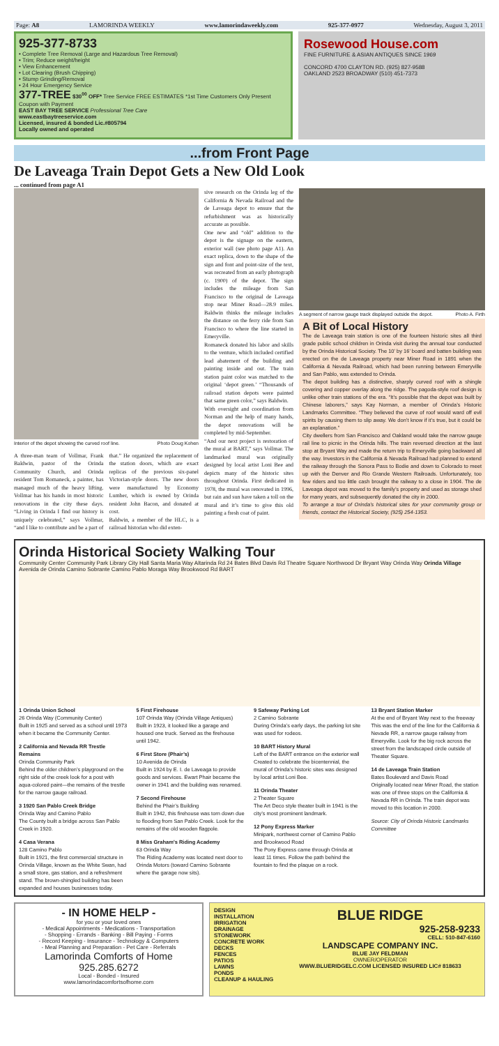Page: A8 LAMORINDA WEEKLY www.lamorindaweekly.com 925-377-0977 Wednesday, August 3, 2011
925-377-8733
• Complete Tree Removal (Large and Hazardous Tree Removal)
• Trim; Reduce weight/height
• View Enhancement
• Lot Clearing (Brush Chipping)
• Stump Grinding/Removal
• 24 Hour Emergency Service
377-TREE $30<sup>00</sup> OFF* Tree Service FREE ESTIMATES *1st Time Customers Only Present Coupon with Payment
EAST BAY TREE SERVICE Professional Tree Care
www.eastbaytreeservice.com
Licensed, insured & bonded Lic.#805794
Locally owned and operated
Rosewood House.com
FINE FURNITURE & ASIAN ANTIQUES SINCE 1969
CONCORD 4700 CLAYTON RD. (925) 827-9588
OAKLAND 2523 BROADWAY (510) 451-7373
...from Front Page
De Laveaga Train Depot Gets a New Old Look
... continued from page A1
Interior of the depot showing the curved roof line. Photo Doug Kohen
A three-man team of Vollmar, Frank Baldwin, pastor of the Orinda Community Church, and Orinda resident Tom Romaneck, a painter, has managed much of the heavy lifting. Vollmar has his hands in most historic renovations in the city these days. “Living in Orinda I find our history is uniquely celebrated,” says Vollmar, “and I like to contribute and be a part of that.” He organized the replacement of the station doors, which are exact replicas of the previous six-panel Victorian-style doors. The new doors were manufactured by Economy Lumber, which is owned by Orinda resident John Bacon, and donated at cost.
Baldwin, a member of the HLC, is a railroad historian who did exten-
sive research on the Orinda leg of the California & Nevada Railroad and the de Laveaga depot to ensure that the refurbishment was as historically accurate as possible.
One new and “old” addition to the depot is the signage on the eastern, exterior wall (see photo page A1). An exact replica, down to the shape of the sign and font and point-size of the text, was recreated from an early photograph (c. 1900) of the depot. The sign includes the mileage from San Francisco to the original de Laveaga stop near Miner Road—28.9 miles. Baldwin thinks the mileage includes the distance on the ferry ride from San Francisco to where the line started in Emeryville.
Romaneck donated his labor and skills to the venture, which included certified lead abatement of the building and painting inside and out. The train station paint color was matched to the original ‘depot green.’ “Thousands of railroad station depots were painted that same green color,” says Baldwin.
With oversight and coordination from Norman and the help of many hands, the depot renovations will be completed by mid-September.
“And our next project is restoration of the mural at BART,” says Vollmar. The landmarked mural was originally designed by local artist Loni Bee and depicts many of the historic sites throughout Orinda. First dedicated in 1978, the mural was renovated in 1996, but rain and sun have taken a toll on the mural and it’s time to give this old painting a fresh coat of paint.
A segment of narrow gauge track displayed outside the depot. Photo A. Firth
A Bit of Local History
The de Laveaga train station is one of the fourteen historic sites all third grade public school children in Orinda visit during the annual tour conducted by the Orinda Historical Society. The 10’ by 16’ board and batten building was erected on the de Laveaga property near Miner Road in 1891 when the California & Nevada Railroad, which had been running between Emeryville and San Pablo, was extended to Orinda.
The depot building has a distinctive, sharply curved roof with a shingle covering and copper overlay along the ridge. The pagoda-style roof design is unlike other train stations of the era. “It’s possible that the depot was built by Chinese laborers,” says Kay Norman, a member of Orinda’s Historic Landmarks Committee. “They believed the curve of roof would ward off evil spirits by causing them to slip away. We don’t know if it’s true, but it could be an explanation.”
City dwellers from San Francisco and Oakland would take the narrow gauge rail line to picnic in the Orinda hills. The train reversed direction at the last stop at Bryant Way and made the return trip to Emeryville going backward all the way. Investors in the California & Nevada Railroad had planned to extend the railway through the Sonora Pass to Bodie and down to Colorado to meet up with the Denver and Rio Grande Western Railroads. Unfortunately, too few riders and too little cash brought the railway to a close in 1904. The de Laveaga depot was moved to the family’s property and used as storage shed for many years, and subsequently donated the city in 2000.
To arrange a tour of Orinda’s historical sites for your community group or friends, contact the Historical Society, (925) 254-1353.
Orinda Historical Society Walking Tour
Community Center Community Park Library City Hall Santa Maria Way Altarinda Rd 24 Bates Blvd Davis Rd Theatre Square Northwood Dr Bryant Way Orinda Way Orinda Village Avenida de Orinda Camino Sobrante Camino Pablo Moraga Way Brookwood Rd BART
1 Orinda Union School
26 Orinda Way (Community Center)
Built in 1925 and served as a school until 1973 when it became the Community Center.
2 California and Nevada RR Trestle Remains
Orinda Community Park
Behind the older children’s playground on the right side of the creek look for a post with aqua-colored paint—the remains of the trestle for the narrow gauge railroad.
3 1920 San Pablo Creek Bridge
Orinda Way and Camino Pablo
The County built a bridge across San Pablo Creek in 1920.
4 Casa Verana
128 Camino Pablo
Built in 1921, the first commercial structure in Orinda Village, known as the White Swan, had a small store, gas station, and a refreshment stand. The brown-shingled building has been expanded and houses businesses today.
5 First Firehouse
107 Orinda Way (Orinda Village Antiques)
Built in 1923, it looked like a garage and housed one truck. Served as the firehouse until 1942.
6 First Store (Phair’s)
10 Avenida de Orinda
Built in 1924 by E. I. de Laveaga to provide goods and services. Ewart Phair became the owner in 1941 and the building was renamed.
7 Second Firehouse
Behind the Phair’s Building
Built in 1942, this firehouse was torn down due to flooding from San Pablo Creek. Look for the remains of the old wooden flagpole.
8 Miss Graham’s Riding Academy
63 Orinda Way
The Riding Academy was located next door to Orinda Motors (toward Camino Sobrante where the garage now sits).
9 Safeway Parking Lot
2 Camino Sobrante
During Orinda’s early days, the parking lot site was used for rodeos.
10 BART History Mural
Left of the BART entrance on the exterior wall
Created to celebrate the bicentennial, the mural of Orinda’s historic sites was designed by local artist Loni Bee.
11 Orinda Theater
2 Theater Square
The Art Deco style theater built in 1941 is the city’s most prominent landmark.
12 Pony Express Marker
Minipark, northwest corner of Camino Pablo and Brookwood Road
The Pony Express came through Orinda at least 11 times. Follow the path behind the fountain to find the plaque on a rock.
13 Bryant Station Marker
At the end of Bryant Way next to the freeway
This was the end of the line for the California & Nevade RR, a narrow gauge railway from Emeryville. Look for the big rock across the street from the landscaped circle outside of Theater Square.
14 de Laveaga Train Station
Bates Boulevard and Davis Road
Originally located near Miner Road, the station was one of three stops on the California & Nevada RR in Orinda. The train depot was moved to this location in 2000.
Source: City of Orinda Historic Landmarks Committee
- IN HOME HELP -
for you or your loved ones
- Medical Appointments - Medications - Transportation
- Shopping - Errands - Banking - Bill Paying - Forms
- Record Keeping - Insurance - Technology & Computers
- Meal Planning and Preparation - Pet Care - Referrals
Lamorinda Comforts of Home
925.285.6272
Local - Bonded - Insured
www.lamorindacomfortsofhome.com
DESIGN
INSTALLATION
IRRIGATION
DRAINAGE
STONEWORK
CONCRETE WORK
DECKS
FENCES
PATIOS
LAWNS
PONDS
CLEANUP & HAULING
BLUE RIDGE
925-258-9233
CELL: 510-847-6160
LANDSCAPE COMPANY INC.
BLUE JAY FELDMAN
OWNER/OPERATOR
WWW.BLUERIDGELC.COM LICENSED INSURED LIC# 818633